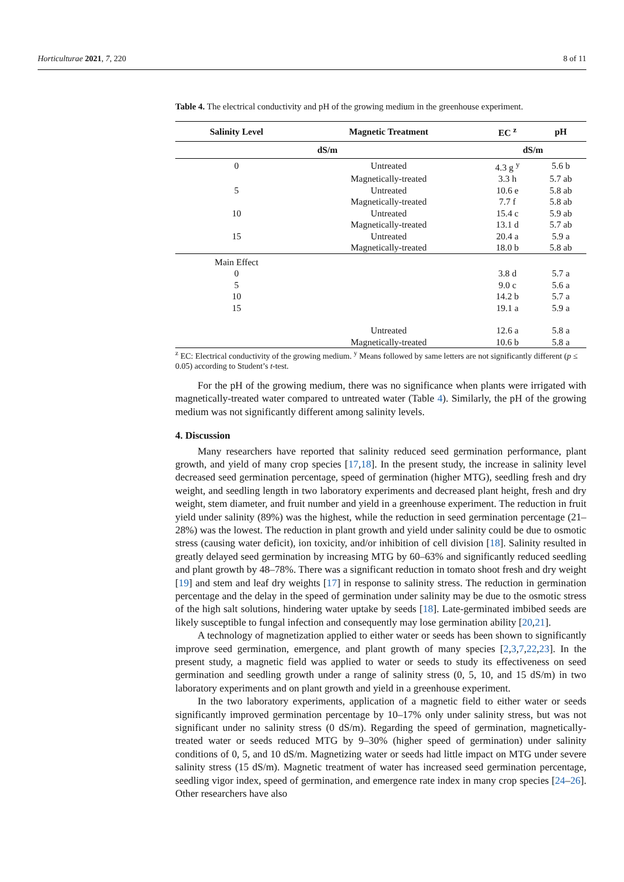Horticulturae 2021, 7, 220 8 of 11
Table 4. The electrical conductivity and pH of the growing medium in the greenhouse experiment.
| Salinity Level | Magnetic Treatment | EC <sup>z</sup> | pH |
| --- | --- | --- | --- |
| dS/m | | dS/m | |
| 0 | Untreated | 4.3 g <sup>y</sup> | 5.6 b |
| | Magnetically-treated | 3.3 h | 5.7 ab |
| 5 | Untreated | 10.6 e | 5.8 ab |
| | Magnetically-treated | 7.7 f | 5.8 ab |
| 10 | Untreated | 15.4 c | 5.9 ab |
| | Magnetically-treated | 13.1 d | 5.7 ab |
| 15 | Untreated | 20.4 a | 5.9 a |
| | Magnetically-treated | 18.0 b | 5.8 ab |
| Main Effect | | | |
| 0 | | 3.8 d | 5.7 a |
| 5 | | 9.0 c | 5.6 a |
| 10 | | 14.2 b | 5.7 a |
| 15 | | 19.1 a | 5.9 a |
| | Untreated | 12.6 a | 5.8 a |
| | Magnetically-treated | 10.6 b | 5.8 a |
<sup>z</sup> EC: Electrical conductivity of the growing medium. <sup>y</sup> Means followed by same letters are not significantly different (p ≤ 0.05) according to Student’s t-test.
For the pH of the growing medium, there was no significance when plants were irrigated with magnetically-treated water compared to untreated water (Table 4). Similarly, the pH of the growing medium was not significantly different among salinity levels.
4. Discussion
Many researchers have reported that salinity reduced seed germination performance, plant growth, and yield of many crop species [17,18]. In the present study, the increase in salinity level decreased seed germination percentage, speed of germination (higher MTG), seedling fresh and dry weight, and seedling length in two laboratory experiments and decreased plant height, fresh and dry weight, stem diameter, and fruit number and yield in a greenhouse experiment. The reduction in fruit yield under salinity (89%) was the highest, while the reduction in seed germination percentage (21–28%) was the lowest. The reduction in plant growth and yield under salinity could be due to osmotic stress (causing water deficit), ion toxicity, and/or inhibition of cell division [18]. Salinity resulted in greatly delayed seed germination by increasing MTG by 60–63% and significantly reduced seedling and plant growth by 48–78%. There was a significant reduction in tomato shoot fresh and dry weight [19] and stem and leaf dry weights [17] in response to salinity stress. The reduction in germination percentage and the delay in the speed of germination under salinity may be due to the osmotic stress of the high salt solutions, hindering water uptake by seeds [18]. Late-germinated imbibed seeds are likely susceptible to fungal infection and consequently may lose germination ability [20,21].
A technology of magnetization applied to either water or seeds has been shown to significantly improve seed germination, emergence, and plant growth of many species [2,3,7,22,23]. In the present study, a magnetic field was applied to water or seeds to study its effectiveness on seed germination and seedling growth under a range of salinity stress (0, 5, 10, and 15 dS/m) in two laboratory experiments and on plant growth and yield in a greenhouse experiment.
In the two laboratory experiments, application of a magnetic field to either water or seeds significantly improved germination percentage by 10–17% only under salinity stress, but was not significant under no salinity stress (0 dS/m). Regarding the speed of germination, magnetically-treated water or seeds reduced MTG by 9–30% (higher speed of germination) under salinity conditions of 0, 5, and 10 dS/m. Magnetizing water or seeds had little impact on MTG under severe salinity stress (15 dS/m). Magnetic treatment of water has increased seed germination percentage, seedling vigor index, speed of germination, and emergence rate index in many crop species [24–26]. Other researchers have also